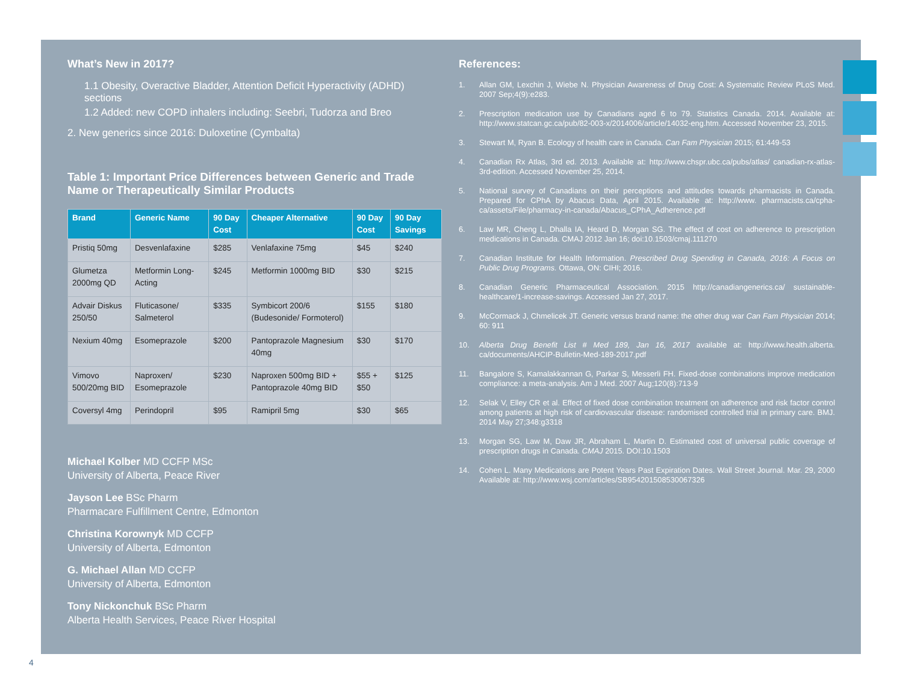What’s New in 2017?
1.1 Obesity, Overactive Bladder, Attention Deficit Hyperactivity (ADHD) sections
1.2 Added: new COPD inhalers including: Seebri, Tudorza and Breo
2. New generics since 2016: Duloxetine (Cymbalta)
Table 1: Important Price Differences between Generic and Trade Name or Therapeutically Similar Products
| Brand | Generic Name | 90 Day Cost | Cheaper Alternative | 90 Day Cost | 90 Day Savings |
| --- | --- | --- | --- | --- | --- |
| Pristiq 50mg | Desvenlafaxine | $285 | Venlafaxine 75mg | $45 | $240 |
| Glumetza 2000mg QD | Metformin Long-Acting | $245 | Metformin 1000mg BID | $30 | $215 |
| Advair Diskus 250/50 | Fluticasone/ Salmeterol | $335 | Symbicort 200/6 (Budesonide/ Formoterol) | $155 | $180 |
| Nexium 40mg | Esomeprazole | $200 | Pantoprazole Magnesium 40mg | $30 | $170 |
| Vimovo 500/20mg BID | Naproxen/ Esomeprazole | $230 | Naproxen 500mg BID + Pantoprazole 40mg BID | $55 + $50 | $125 |
| Coversyl 4mg | Perindopril | $95 | Ramipril 5mg | $30 | $65 |
Michael Kolber MD CCFP MSc
University of Alberta, Peace River
Jayson Lee BSc Pharm
Pharmacare Fulfillment Centre, Edmonton
Christina Korownyk MD CCFP
University of Alberta, Edmonton
G. Michael Allan MD CCFP
University of Alberta, Edmonton
Tony Nickonchuk BSc Pharm
Alberta Health Services, Peace River Hospital
References:
1. Allan GM, Lexchin J, Wiebe N. Physician Awareness of Drug Cost: A Systematic Review PLoS Med. 2007 Sep;4(9):e283.
2. Prescription medication use by Canadians aged 6 to 79. Statistics Canada. 2014. Available at: http://www.statcan.gc.ca/pub/82-003-x/2014006/article/14032-eng.htm. Accessed November 23, 2015.
3. Stewart M, Ryan B. Ecology of health care in Canada. Can Fam Physician 2015; 61:449-53
4. Canadian Rx Atlas, 3rd ed. 2013. Available at: http://www.chspr.ubc.ca/pubs/atlas/ canadian-rx-atlas-3rd-edition. Accessed November 25, 2014.
5. National survey of Canadians on their perceptions and attitudes towards pharmacists in Canada. Prepared for CPhA by Abacus Data, April 2015. Available at: http://www. pharmacists.ca/cpha-ca/assets/File/pharmacy-in-canada/Abacus_CPhA_Adherence.pdf
6. Law MR, Cheng L, Dhalla IA, Heard D, Morgan SG. The effect of cost on adherence to prescription medications in Canada. CMAJ 2012 Jan 16; doi:10.1503/cmaj.111270
7. Canadian Institute for Health Information. Prescribed Drug Spending in Canada, 2016: A Focus on Public Drug Programs. Ottawa, ON: CIHI; 2016.
8. Canadian Generic Pharmaceutical Association. 2015 http://canadiangenerics.ca/ sustainable-healthcare/1-increase-savings. Accessed Jan 27, 2017.
9. McCormack J, Chmelicek JT. Generic versus brand name: the other drug war Can Fam Physician 2014; 60: 911
10. Alberta Drug Benefit List # Med 189, Jan 16, 2017 available at: http://www.health.alberta. ca/documents/AHCIP-Bulletin-Med-189-2017.pdf
11. Bangalore S, Kamalakkannan G, Parkar S, Messerli FH. Fixed-dose combinations improve medication compliance: a meta-analysis. Am J Med. 2007 Aug;120(8):713-9
12. Selak V, Elley CR et al. Effect of fixed dose combination treatment on adherence and risk factor control among patients at high risk of cardiovascular disease: randomised controlled trial in primary care. BMJ. 2014 May 27;348:g3318
13. Morgan SG, Law M, Daw JR, Abraham L, Martin D. Estimated cost of universal public coverage of prescription drugs in Canada. CMAJ 2015. DOI:10.1503
14. Cohen L. Many Medications are Potent Years Past Expiration Dates. Wall Street Journal. Mar. 29, 2000 Available at: http://www.wsj.com/articles/SB954201508530067326
4